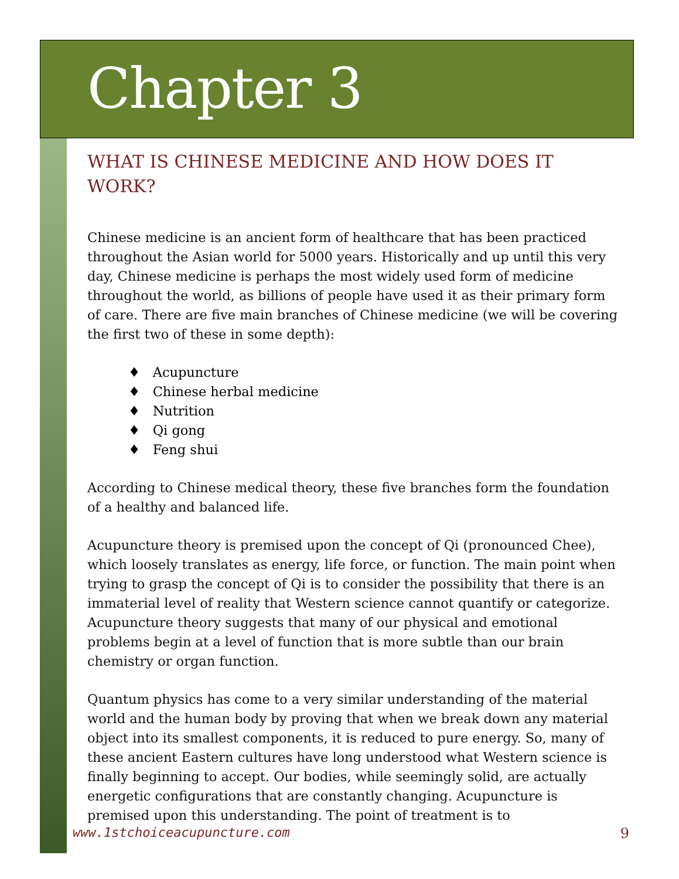Chapter 3
WHAT IS CHINESE MEDICINE AND HOW DOES IT WORK?
Chinese medicine is an ancient form of healthcare that has been practiced throughout the Asian world for 5000 years. Historically and up until this very day, Chinese medicine is perhaps the most widely used form of medicine throughout the world, as billions of people have used it as their primary form of care. There are five main branches of Chinese medicine (we will be covering the first two of these in some depth):
♦ Acupuncture
♦ Chinese herbal medicine
♦ Nutrition
♦ Qi gong
♦ Feng shui
According to Chinese medical theory, these five branches form the foundation of a healthy and balanced life.
Acupuncture theory is premised upon the concept of Qi (pronounced Chee), which loosely translates as energy, life force, or function. The main point when trying to grasp the concept of Qi is to consider the possibility that there is an immaterial level of reality that Western science cannot quantify or categorize. Acupuncture theory suggests that many of our physical and emotional problems begin at a level of function that is more subtle than our brain chemistry or organ function.
Quantum physics has come to a very similar understanding of the material world and the human body by proving that when we break down any material object into its smallest components, it is reduced to pure energy. So, many of these ancient Eastern cultures have long understood what Western science is finally beginning to accept. Our bodies, while seemingly solid, are actually energetic configurations that are constantly changing. Acupuncture is premised upon this understanding. The point of treatment is to
www.1stchoiceacupuncture.com 9